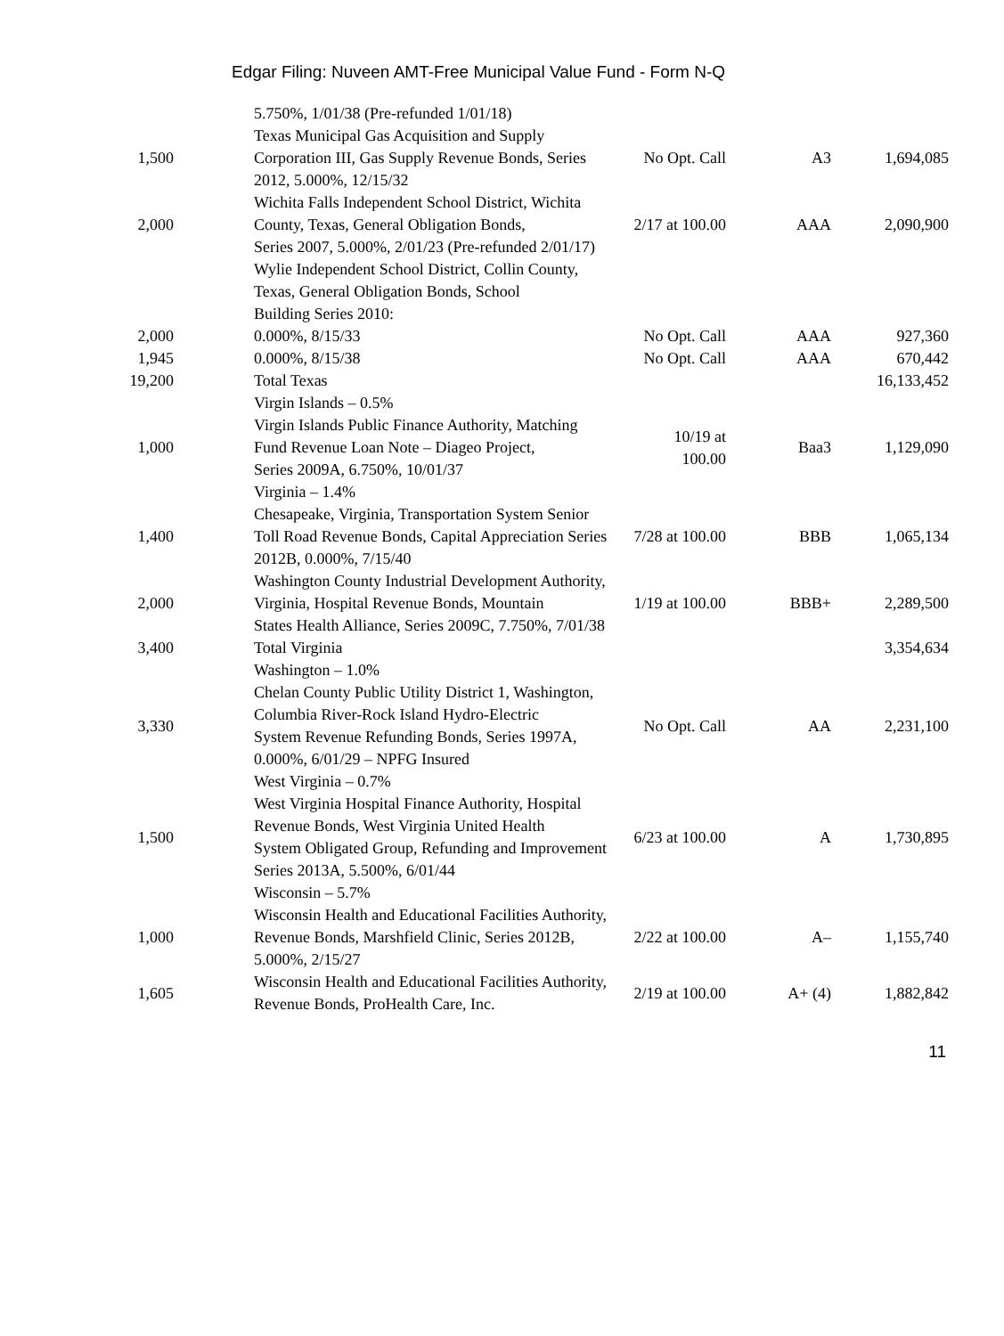Edgar Filing: Nuveen AMT-Free Municipal Value Fund - Form N-Q
| | | 5.750%, 1/01/38 (Pre-refunded 1/01/18) | | | |
| 1,500 | | Texas Municipal Gas Acquisition and Supply Corporation III, Gas Supply Revenue Bonds, Series 2012, 5.000%, 12/15/32 | No Opt. Call | A3 | 1,694,085 |
| 2,000 | | Wichita Falls Independent School District, Wichita County, Texas, General Obligation Bonds, Series 2007, 5.000%, 2/01/23 (Pre-refunded 2/01/17) | 2/17 at 100.00 | AAA | 2,090,900 |
| | | Wylie Independent School District, Collin County, Texas, General Obligation Bonds, School Building Series 2010: | | | |
| 2,000 | | 0.000%, 8/15/33 | No Opt. Call | AAA | 927,360 |
| 1,945 | | 0.000%, 8/15/38 | No Opt. Call | AAA | 670,442 |
| 19,200 | | Total Texas | | | 16,133,452 |
| | | Virgin Islands – 0.5% | | | |
| 1,000 | | Virgin Islands Public Finance Authority, Matching Fund Revenue Loan Note – Diageo Project, Series 2009A, 6.750%, 10/01/37 | 10/19 at 100.00 | Baa3 | 1,129,090 |
| | | Virginia – 1.4% | | | |
| 1,400 | | Chesapeake, Virginia, Transportation System Senior Toll Road Revenue Bonds, Capital Appreciation Series 2012B, 0.000%, 7/15/40 | 7/28 at 100.00 | BBB | 1,065,134 |
| 2,000 | | Washington County Industrial Development Authority, Virginia, Hospital Revenue Bonds, Mountain States Health Alliance, Series 2009C, 7.750%, 7/01/38 | 1/19 at 100.00 | BBB+ | 2,289,500 |
| 3,400 | | Total Virginia | | | 3,354,634 |
| | | Washington – 1.0% | | | |
| 3,330 | | Chelan County Public Utility District 1, Washington, Columbia River-Rock Island Hydro-Electric System Revenue Refunding Bonds, Series 1997A, 0.000%, 6/01/29 – NPFG Insured | No Opt. Call | AA | 2,231,100 |
| | | West Virginia – 0.7% | | | |
| 1,500 | | West Virginia Hospital Finance Authority, Hospital Revenue Bonds, West Virginia United Health System Obligated Group, Refunding and Improvement Series 2013A, 5.500%, 6/01/44 | 6/23 at 100.00 | A | 1,730,895 |
| | | Wisconsin – 5.7% | | | |
| 1,000 | | Wisconsin Health and Educational Facilities Authority, Revenue Bonds, Marshfield Clinic, Series 2012B, 5.000%, 2/15/27 | 2/22 at 100.00 | A– | 1,155,740 |
| 1,605 | | Wisconsin Health and Educational Facilities Authority, Revenue Bonds, ProHealth Care, Inc. | 2/19 at 100.00 | A+ (4) | 1,882,842 |
11